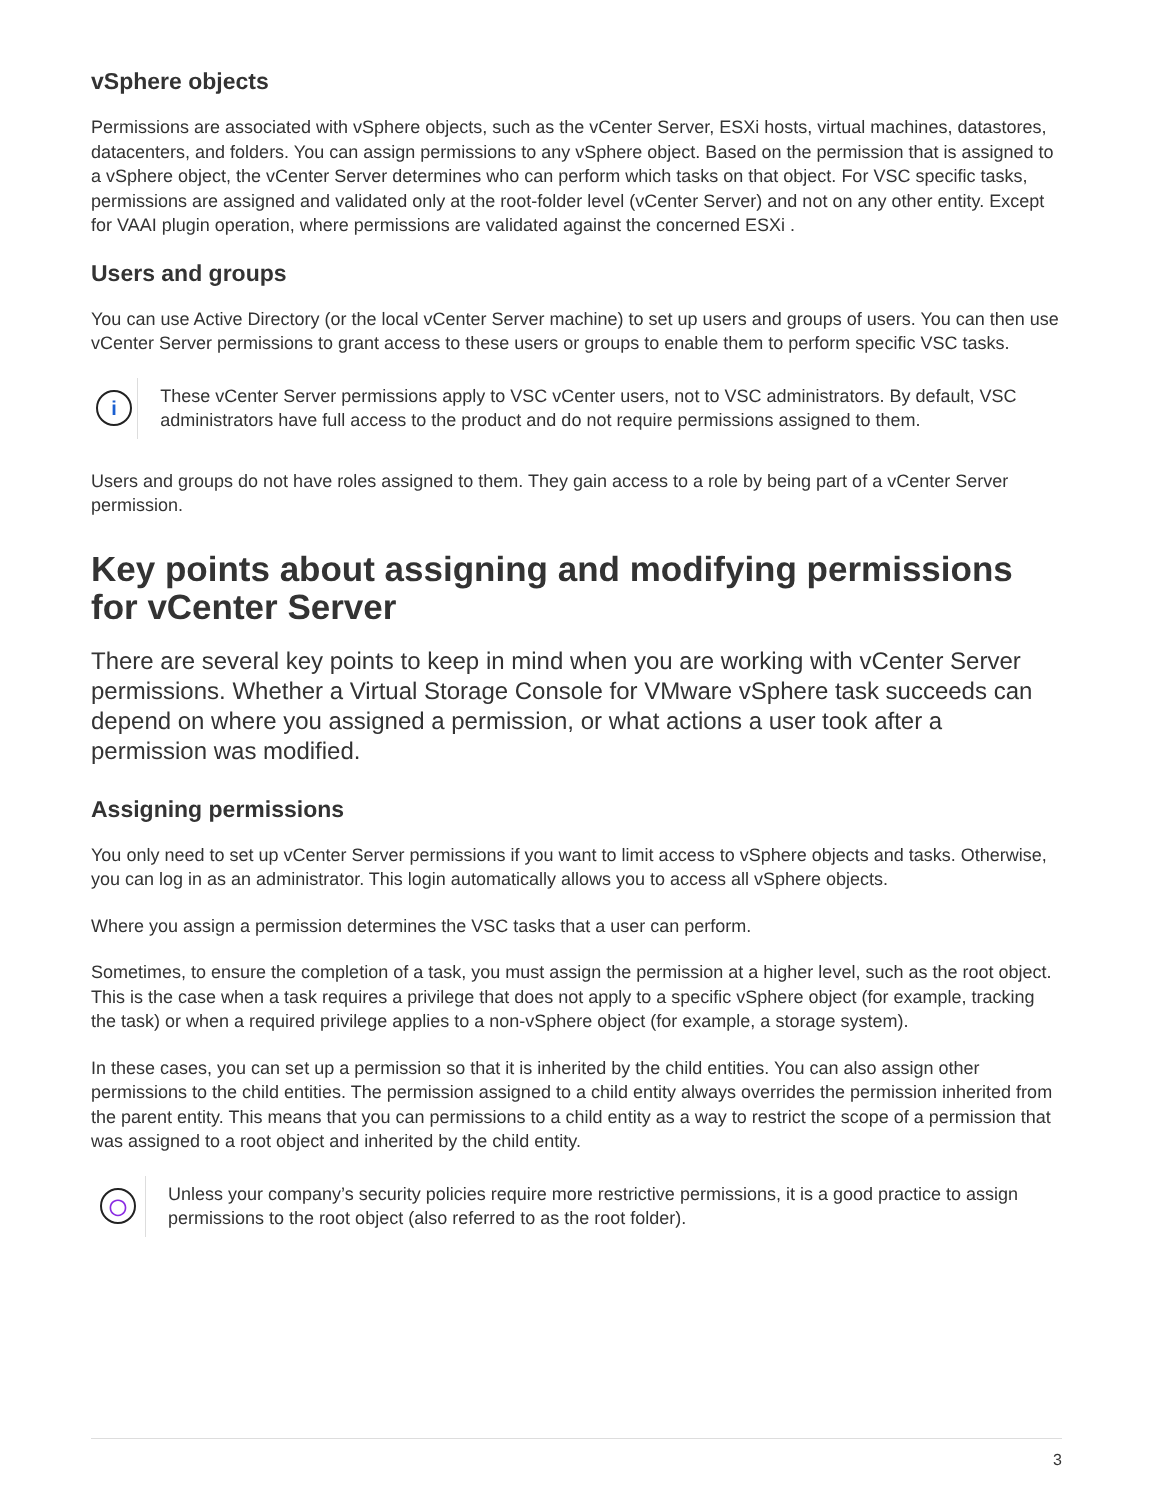vSphere objects
Permissions are associated with vSphere objects, such as the vCenter Server, ESXi hosts, virtual machines, datastores, datacenters, and folders. You can assign permissions to any vSphere object. Based on the permission that is assigned to a vSphere object, the vCenter Server determines who can perform which tasks on that object. For VSC specific tasks, permissions are assigned and validated only at the root-folder level (vCenter Server) and not on any other entity. Except for VAAI plugin operation, where permissions are validated against the concerned ESXi .
Users and groups
You can use Active Directory (or the local vCenter Server machine) to set up users and groups of users. You can then use vCenter Server permissions to grant access to these users or groups to enable them to perform specific VSC tasks.
i
These vCenter Server permissions apply to VSC vCenter users, not to VSC administrators. By default, VSC administrators have full access to the product and do not require permissions assigned to them.
Users and groups do not have roles assigned to them. They gain access to a role by being part of a vCenter Server permission.
Key points about assigning and modifying permissions for vCenter Server
There are several key points to keep in mind when you are working with vCenter Server permissions. Whether a Virtual Storage Console for VMware vSphere task succeeds can depend on where you assigned a permission, or what actions a user took after a permission was modified.
Assigning permissions
You only need to set up vCenter Server permissions if you want to limit access to vSphere objects and tasks. Otherwise, you can log in as an administrator. This login automatically allows you to access all vSphere objects.
Where you assign a permission determines the VSC tasks that a user can perform.
Sometimes, to ensure the completion of a task, you must assign the permission at a higher level, such as the root object. This is the case when a task requires a privilege that does not apply to a specific vSphere object (for example, tracking the task) or when a required privilege applies to a non-vSphere object (for example, a storage system).
In these cases, you can set up a permission so that it is inherited by the child entities. You can also assign other permissions to the child entities. The permission assigned to a child entity always overrides the permission inherited from the parent entity. This means that you can permissions to a child entity as a way to restrict the scope of a permission that was assigned to a root object and inherited by the child entity.
◯
Unless your company’s security policies require more restrictive permissions, it is a good practice to assign permissions to the root object (also referred to as the root folder).
3